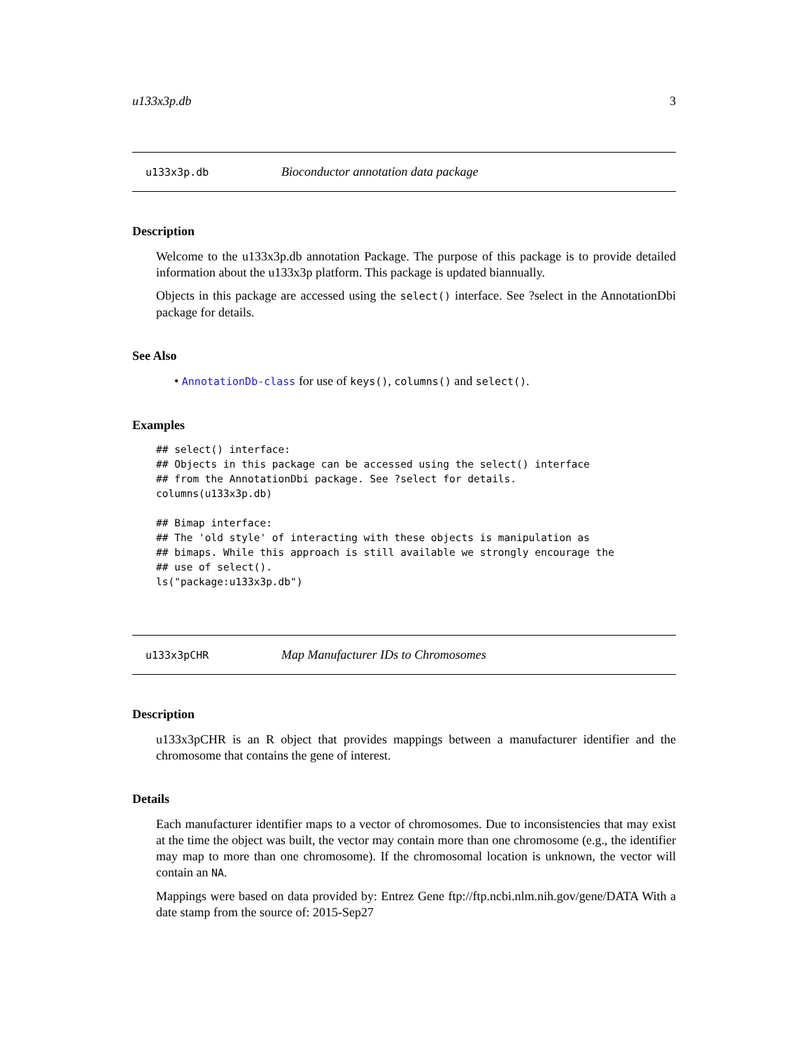u133x3p.db 3
u133x3p.db Bioconductor annotation data package
Description
Welcome to the u133x3p.db annotation Package. The purpose of this package is to provide detailed information about the u133x3p platform. This package is updated biannually.
Objects in this package are accessed using the select() interface. See ?select in the AnnotationDbi package for details.
See Also
• AnnotationDb-class for use of keys(), columns() and select().
Examples
## select() interface:
## Objects in this package can be accessed using the select() interface
## from the AnnotationDbi package. See ?select for details.
columns(u133x3p.db)

## Bimap interface:
## The 'old style' of interacting with these objects is manipulation as
## bimaps. While this approach is still available we strongly encourage the
## use of select().
ls("package:u133x3p.db")
u133x3pCHR Map Manufacturer IDs to Chromosomes
Description
u133x3pCHR is an R object that provides mappings between a manufacturer identifier and the chromosome that contains the gene of interest.
Details
Each manufacturer identifier maps to a vector of chromosomes. Due to inconsistencies that may exist at the time the object was built, the vector may contain more than one chromosome (e.g., the identifier may map to more than one chromosome). If the chromosomal location is unknown, the vector will contain an NA.
Mappings were based on data provided by: Entrez Gene ftp://ftp.ncbi.nlm.nih.gov/gene/DATA With a date stamp from the source of: 2015-Sep27